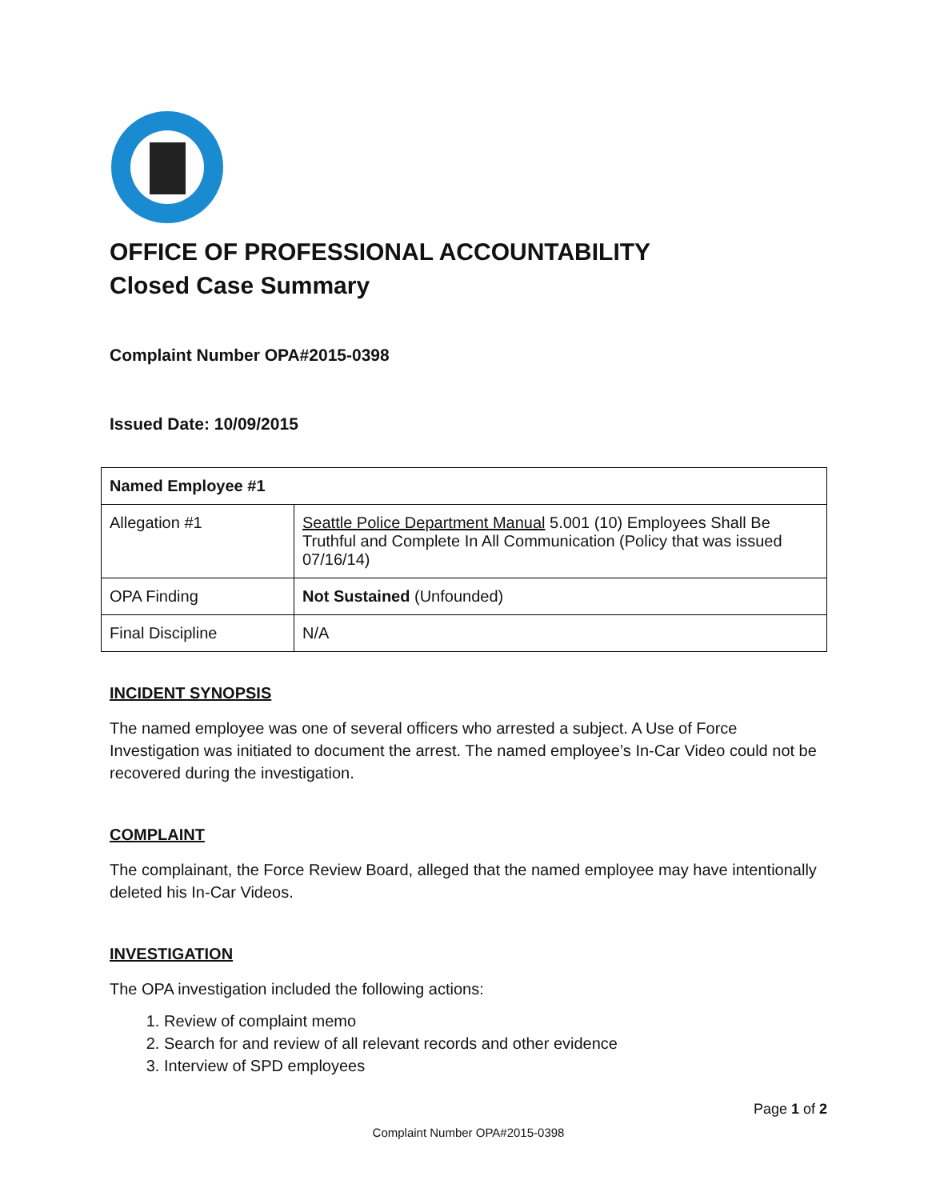OFFICE OF PROFESSIONAL ACCOUNTABILITY
Closed Case Summary
Complaint Number OPA#2015-0398
Issued Date: 10/09/2015
| Named Employee #1 | |
| --- | --- |
| Allegation #1 | Seattle Police Department Manual 5.001 (10) Employees Shall Be Truthful and Complete In All Communication (Policy that was issued 07/16/14) |
| OPA Finding | Not Sustained (Unfounded) |
| Final Discipline | N/A |
INCIDENT SYNOPSIS
The named employee was one of several officers who arrested a subject. A Use of Force Investigation was initiated to document the arrest. The named employee’s In-Car Video could not be recovered during the investigation.
COMPLAINT
The complainant, the Force Review Board, alleged that the named employee may have intentionally deleted his In-Car Videos.
INVESTIGATION
The OPA investigation included the following actions:
1. Review of complaint memo
2. Search for and review of all relevant records and other evidence
3. Interview of SPD employees
Page 1 of 2
Complaint Number OPA#2015-0398